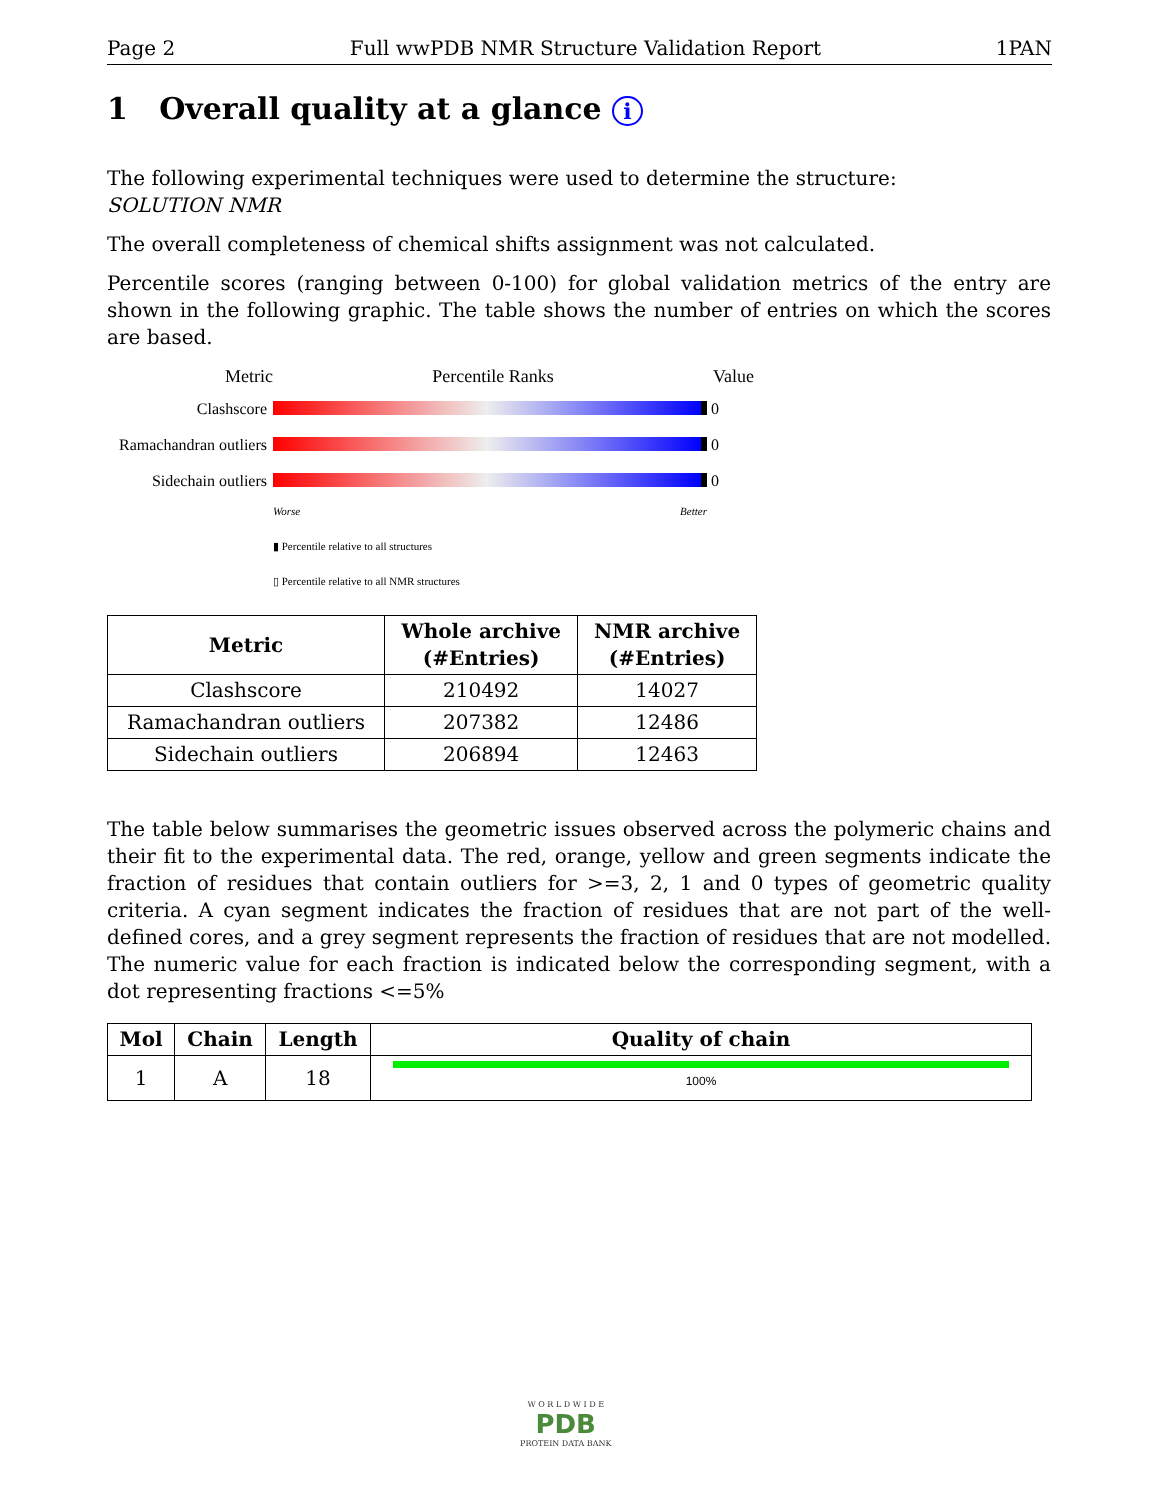Page 2 Full wwPDB NMR Structure Validation Report 1PAN
1 Overall quality at a glance i
The following experimental techniques were used to determine the structure:
SOLUTION NMR
The overall completeness of chemical shifts assignment was not calculated.
Percentile scores (ranging between 0-100) for global validation metrics of the entry are shown in the following graphic. The table shows the number of entries on which the scores are based.
Metric Percentile Ranks Value
Clashscore 0
Ramachandran outliers 0
Sidechain outliers 0
Worse Better
▮ Percentile relative to all structures
▯ Percentile relative to all NMR structures
| Metric | Whole archive (#Entries) | NMR archive (#Entries) |
| --- | --- | --- |
| Clashscore | 210492 | 14027 |
| Ramachandran outliers | 207382 | 12486 |
| Sidechain outliers | 206894 | 12463 |
The table below summarises the geometric issues observed across the polymeric chains and their fit to the experimental data. The red, orange, yellow and green segments indicate the fraction of residues that contain outliers for >=3, 2, 1 and 0 types of geometric quality criteria. A cyan segment indicates the fraction of residues that are not part of the well-defined cores, and a grey segment represents the fraction of residues that are not modelled. The numeric value for each fraction is indicated below the corresponding segment, with a dot representing fractions <=5%
| Mol | Chain | Length | Quality of chain |
| --- | --- | --- | --- |
| 1 | A | 18 | 100% |
W O R L D W I D E
PDB
PROTEIN DATA BANK